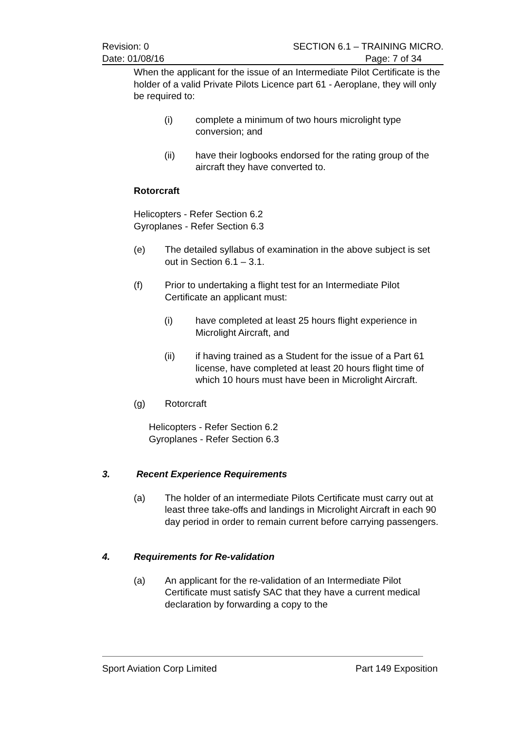Revision: 0 SECTION 6.1 – TRAINING MICRO.
Date: 01/08/16 Page: 7 of 34
When the applicant for the issue of an Intermediate Pilot Certificate is the holder of a valid Private Pilots Licence part 61 - Aeroplane, they will only be required to:
(i) complete a minimum of two hours microlight type conversion; and
(ii) have their logbooks endorsed for the rating group of the aircraft they have converted to.
Rotorcraft
Helicopters - Refer Section 6.2
Gyroplanes - Refer Section 6.3
(e) The detailed syllabus of examination in the above subject is set out in Section 6.1 – 3.1.
(f) Prior to undertaking a flight test for an Intermediate Pilot Certificate an applicant must:
(i) have completed at least 25 hours flight experience in Microlight Aircraft, and
(ii) if having trained as a Student for the issue of a Part 61 license, have completed at least 20 hours flight time of which 10 hours must have been in Microlight Aircraft.
(g) Rotorcraft
Helicopters - Refer Section 6.2
Gyroplanes - Refer Section 6.3
3. Recent Experience Requirements
(a) The holder of an intermediate Pilots Certificate must carry out at least three take-offs and landings in Microlight Aircraft in each 90 day period in order to remain current before carrying passengers.
4. Requirements for Re-validation
(a) An applicant for the re-validation of an Intermediate Pilot Certificate must satisfy SAC that they have a current medical declaration by forwarding a copy to the
Sport Aviation Corp Limited Part 149 Exposition